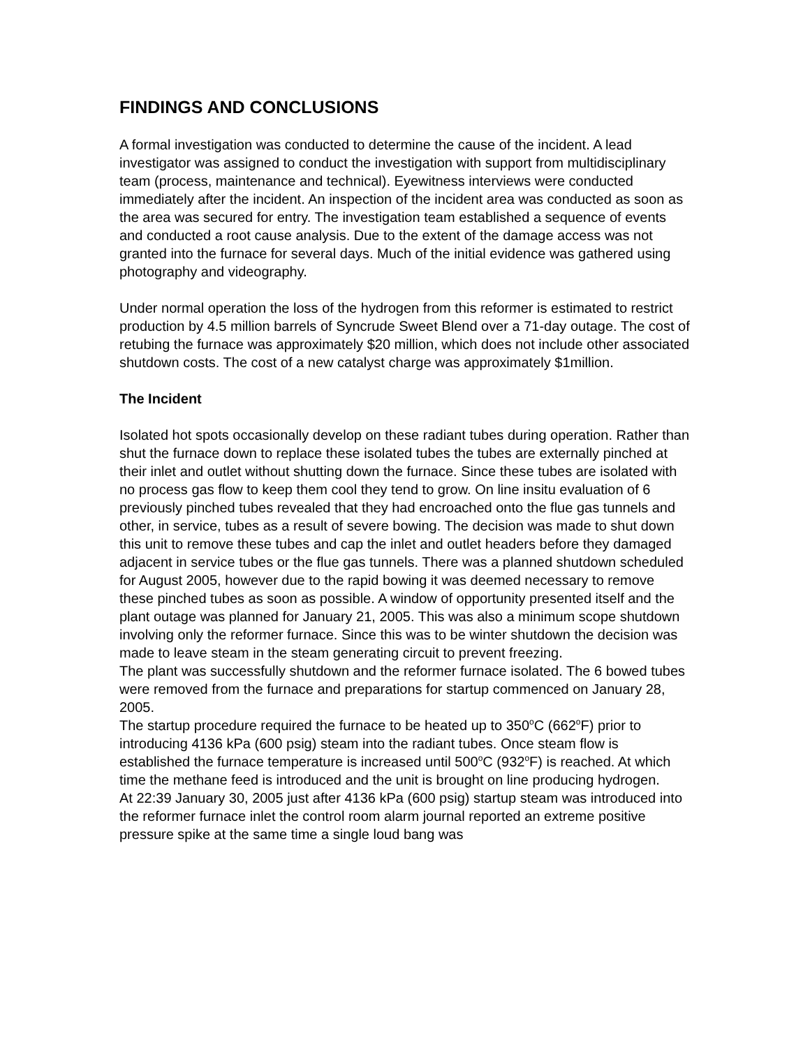FINDINGS AND CONCLUSIONS
A formal investigation was conducted to determine the cause of the incident. A lead investigator was assigned to conduct the investigation with support from multidisciplinary team (process, maintenance and technical). Eyewitness interviews were conducted immediately after the incident. An inspection of the incident area was conducted as soon as the area was secured for entry. The investigation team established a sequence of events and conducted a root cause analysis. Due to the extent of the damage access was not granted into the furnace for several days. Much of the initial evidence was gathered using photography and videography.
Under normal operation the loss of the hydrogen from this reformer is estimated to restrict production by 4.5 million barrels of Syncrude Sweet Blend over a 71-day outage. The cost of retubing the furnace was approximately $20 million, which does not include other associated shutdown costs. The cost of a new catalyst charge was approximately $1million.
The Incident
Isolated hot spots occasionally develop on these radiant tubes during operation. Rather than shut the furnace down to replace these isolated tubes the tubes are externally pinched at their inlet and outlet without shutting down the furnace. Since these tubes are isolated with no process gas flow to keep them cool they tend to grow. On line insitu evaluation of 6 previously pinched tubes revealed that they had encroached onto the flue gas tunnels and other, in service, tubes as a result of severe bowing. The decision was made to shut down this unit to remove these tubes and cap the inlet and outlet headers before they damaged adjacent in service tubes or the flue gas tunnels. There was a planned shutdown scheduled for August 2005, however due to the rapid bowing it was deemed necessary to remove these pinched tubes as soon as possible. A window of opportunity presented itself and the plant outage was planned for January 21, 2005. This was also a minimum scope shutdown involving only the reformer furnace. Since this was to be winter shutdown the decision was made to leave steam in the steam generating circuit to prevent freezing.
The plant was successfully shutdown and the reformer furnace isolated. The 6 bowed tubes were removed from the furnace and preparations for startup commenced on January 28, 2005.
The startup procedure required the furnace to be heated up to 350<sup>o</sup>C (662<sup>o</sup>F) prior to introducing 4136 kPa (600 psig) steam into the radiant tubes. Once steam flow is established the furnace temperature is increased until 500<sup>o</sup>C (932<sup>o</sup>F) is reached. At which time the methane feed is introduced and the unit is brought on line producing hydrogen.
At 22:39 January 30, 2005 just after 4136 kPa (600 psig) startup steam was introduced into the reformer furnace inlet the control room alarm journal reported an extreme positive pressure spike at the same time a single loud bang was